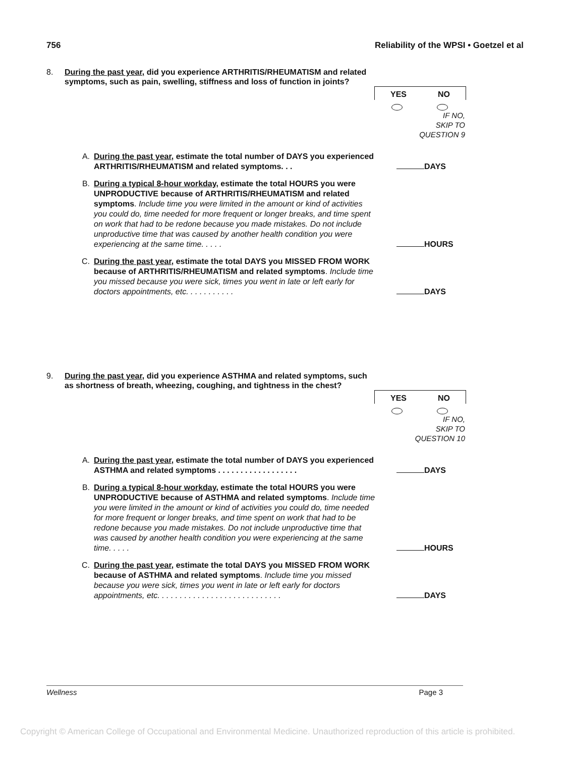756 Reliability of the WPSI • Goetzel et al
8. During the past year, did you experience ARTHRITIS/RHEUMATISM and related symptoms, such as pain, swelling, stiffness and loss of function in joints?
YES NO
IF NO,
SKIP TO
QUESTION 9
A. During the past year, estimate the total number of DAYS you experienced ARTHRITIS/RHEUMATISM and related symptoms. . . DAYS
B. During a typical 8-hour workday, estimate the total HOURS you were UNPRODUCTIVE because of ARTHRITIS/RHEUMATISM and related symptoms. Include time you were limited in the amount or kind of activities you could do, time needed for more frequent or longer breaks, and time spent on work that had to be redone because you made mistakes. Do not include unproductive time that was caused by another health condition you were experiencing at the same time. . . . . HOURS
C. During the past year, estimate the total DAYS you MISSED FROM WORK because of ARTHRITIS/RHEUMATISM and related symptoms. Include time you missed because you were sick, times you went in late or left early for doctors appointments, etc. . . . . . . . . . . DAYS
9. During the past year, did you experience ASTHMA and related symptoms, such as shortness of breath, wheezing, coughing, and tightness in the chest?
YES NO
IF NO,
SKIP TO
QUESTION 10
A. During the past year, estimate the total number of DAYS you experienced ASTHMA and related symptoms . . . . . . . . . . . . . . . . . . DAYS
B. During a typical 8-hour workday, estimate the total HOURS you were UNPRODUCTIVE because of ASTHMA and related symptoms. Include time you were limited in the amount or kind of activities you could do, time needed for more frequent or longer breaks, and time spent on work that had to be redone because you made mistakes. Do not include unproductive time that was caused by another health condition you were experiencing at the same time. . . . . HOURS
C. During the past year, estimate the total DAYS you MISSED FROM WORK because of ASTHMA and related symptoms. Include time you missed because you were sick, times you went in late or left early for doctors appointments, etc. . . . . . . . . . . . . . . . . . . . . . . . . . . . DAYS
Wellness Page 3
Copyright © American College of Occupational and Environmental Medicine. Unauthorized reproduction of this article is prohibited.